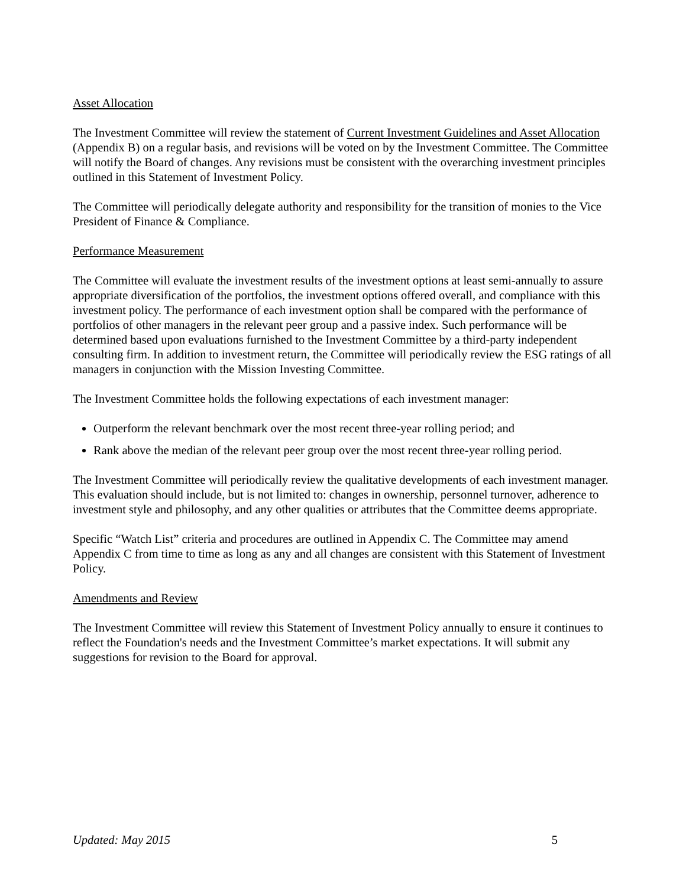Asset Allocation
The Investment Committee will review the statement of Current Investment Guidelines and Asset Allocation (Appendix B) on a regular basis, and revisions will be voted on by the Investment Committee. The Committee will notify the Board of changes. Any revisions must be consistent with the overarching investment principles outlined in this Statement of Investment Policy.
The Committee will periodically delegate authority and responsibility for the transition of monies to the Vice President of Finance & Compliance.
Performance Measurement
The Committee will evaluate the investment results of the investment options at least semi-annually to assure appropriate diversification of the portfolios, the investment options offered overall, and compliance with this investment policy. The performance of each investment option shall be compared with the performance of portfolios of other managers in the relevant peer group and a passive index. Such performance will be determined based upon evaluations furnished to the Investment Committee by a third-party independent consulting firm. In addition to investment return, the Committee will periodically review the ESG ratings of all managers in conjunction with the Mission Investing Committee.
The Investment Committee holds the following expectations of each investment manager:
Outperform the relevant benchmark over the most recent three-year rolling period; and
Rank above the median of the relevant peer group over the most recent three-year rolling period.
The Investment Committee will periodically review the qualitative developments of each investment manager. This evaluation should include, but is not limited to: changes in ownership, personnel turnover, adherence to investment style and philosophy, and any other qualities or attributes that the Committee deems appropriate.
Specific “Watch List” criteria and procedures are outlined in Appendix C. The Committee may amend Appendix C from time to time as long as any and all changes are consistent with this Statement of Investment Policy.
Amendments and Review
The Investment Committee will review this Statement of Investment Policy annually to ensure it continues to reflect the Foundation's needs and the Investment Committee’s market expectations. It will submit any suggestions for revision to the Board for approval.
Updated: May 2015 5